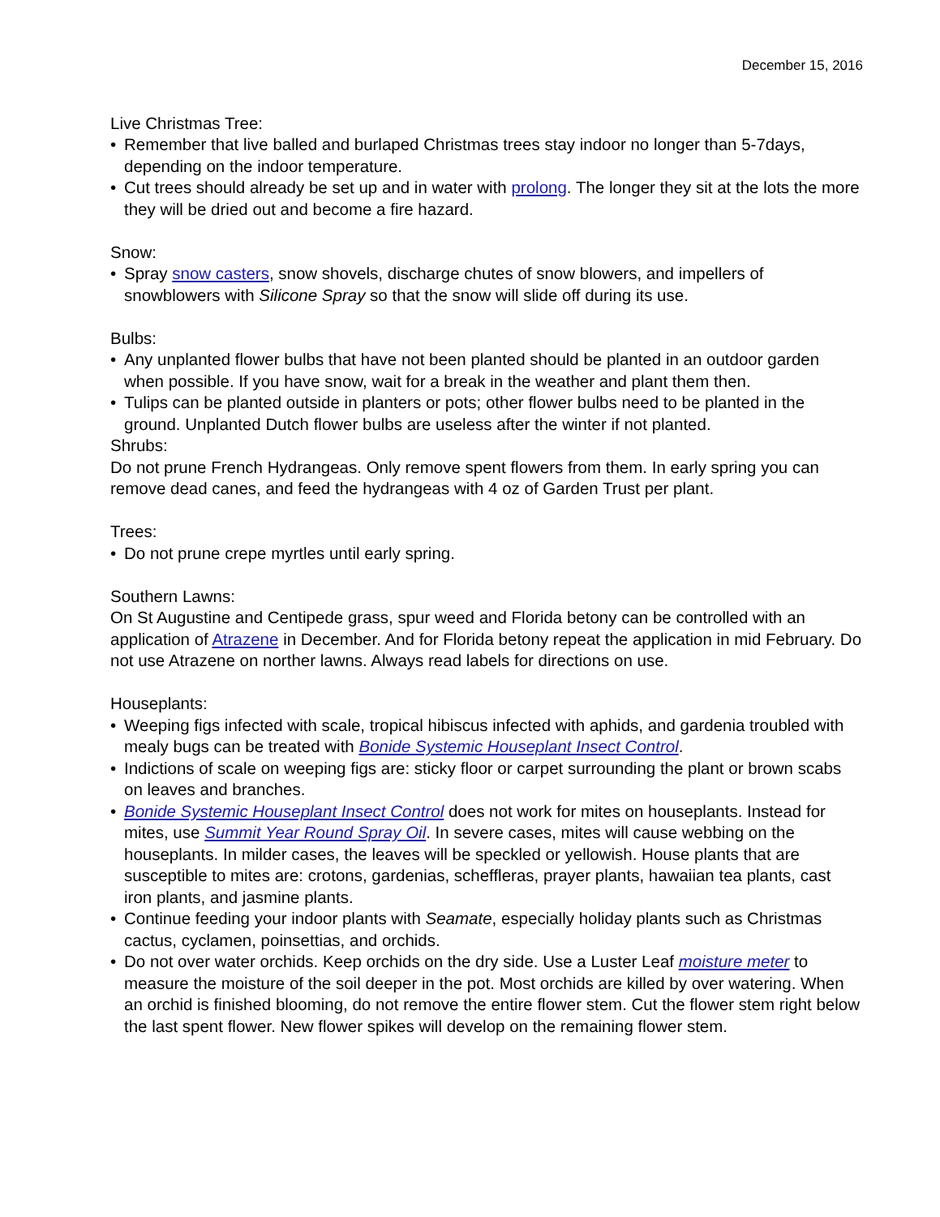December 15, 2016
Live Christmas Tree:
• Remember that live balled and burlaped Christmas trees stay indoor no longer than 5-7days, depending on the indoor temperature.
• Cut trees should already be set up and in water with prolong. The longer they sit at the lots the more they will be dried out and become a fire hazard.
Snow:
• Spray snow casters, snow shovels, discharge chutes of snow blowers, and impellers of snowblowers with Silicone Spray so that the snow will slide off during its use.
Bulbs:
• Any unplanted flower bulbs that have not been planted should be planted in an outdoor garden when possible. If you have snow, wait for a break in the weather and plant them then.
• Tulips can be planted outside in planters or pots; other flower bulbs need to be planted in the ground. Unplanted Dutch flower bulbs are useless after the winter if not planted.
Shrubs:
Do not prune French Hydrangeas. Only remove spent flowers from them. In early spring you can remove dead canes, and feed the hydrangeas with 4 oz of Garden Trust per plant.
Trees:
• Do not prune crepe myrtles until early spring.
Southern Lawns:
On St Augustine and Centipede grass, spur weed and Florida betony can be controlled with an application of Atrazene in December. And for Florida betony repeat the application in mid February. Do not use Atrazene on norther lawns. Always read labels for directions on use.
Houseplants:
• Weeping figs infected with scale, tropical hibiscus infected with aphids, and gardenia troubled with mealy bugs can be treated with Bonide Systemic Houseplant Insect Control.
• Indictions of scale on weeping figs are: sticky floor or carpet surrounding the plant or brown scabs on leaves and branches.
• Bonide Systemic Houseplant Insect Control does not work for mites on houseplants. Instead for mites, use Summit Year Round Spray Oil. In severe cases, mites will cause webbing on the houseplants. In milder cases, the leaves will be speckled or yellowish. House plants that are susceptible to mites are: crotons, gardenias, scheffleras, prayer plants, hawaiian tea plants, cast iron plants, and jasmine plants.
• Continue feeding your indoor plants with Seamate, especially holiday plants such as Christmas cactus, cyclamen, poinsettias, and orchids.
• Do not over water orchids. Keep orchids on the dry side. Use a Luster Leaf moisture meter to measure the moisture of the soil deeper in the pot. Most orchids are killed by over watering. When an orchid is finished blooming, do not remove the entire flower stem. Cut the flower stem right below the last spent flower. New flower spikes will develop on the remaining flower stem.